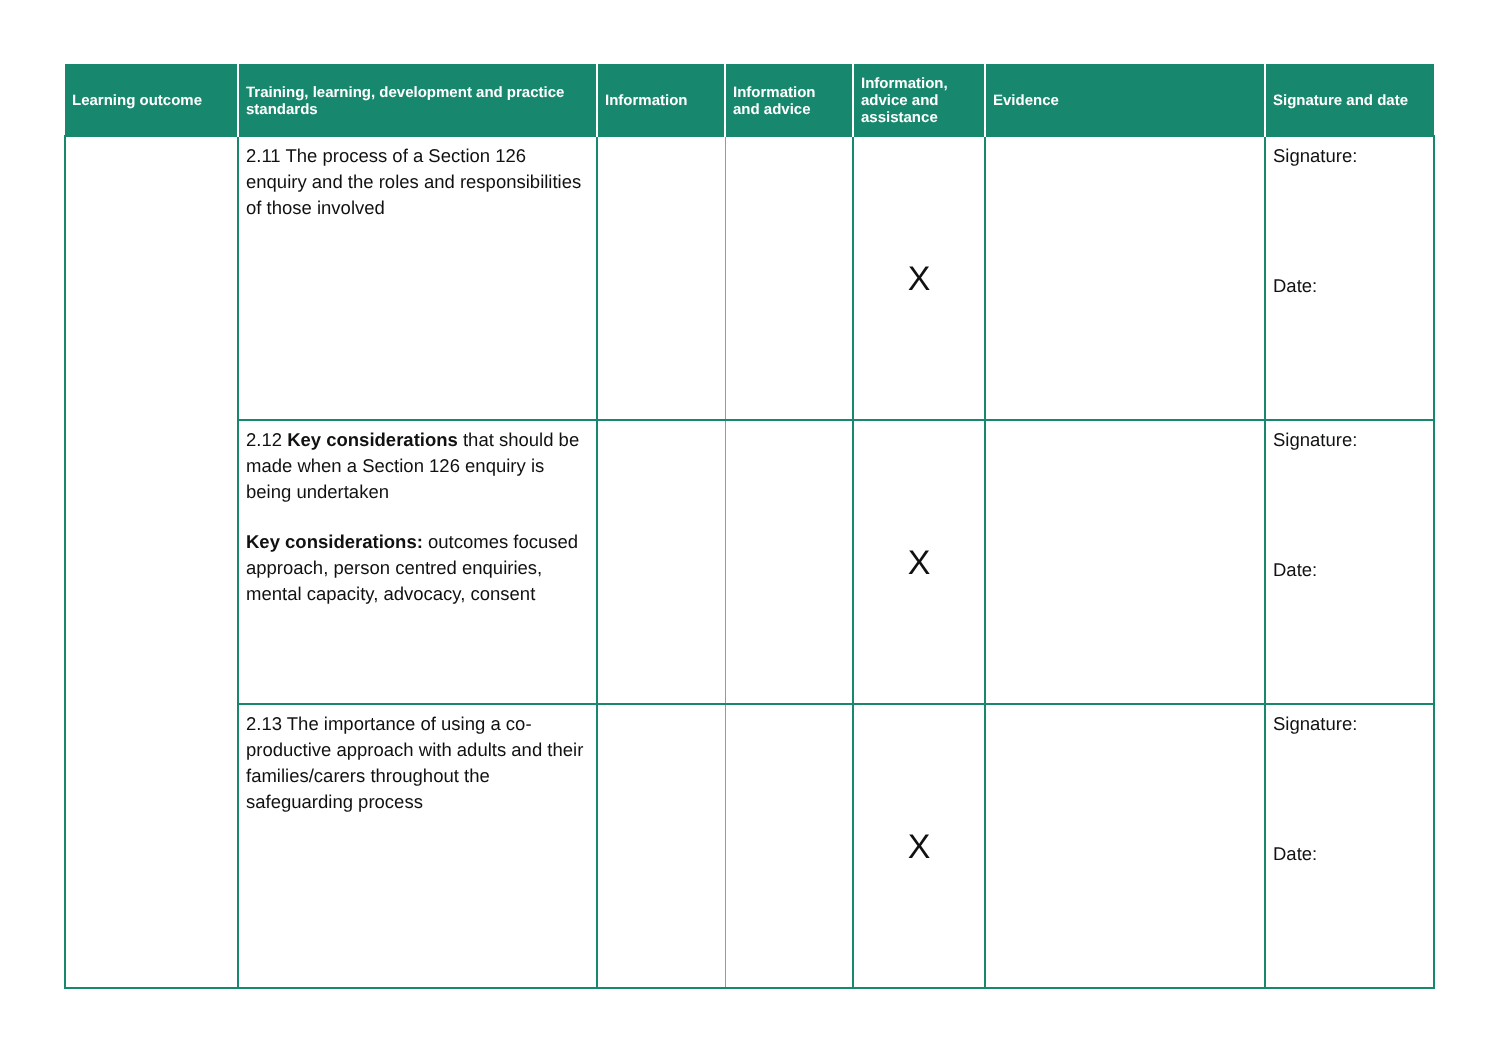| Learning outcome | Training, learning, development and practice standards | Information | Information and advice | Information, advice and assistance | Evidence | Signature and date |
| --- | --- | --- | --- | --- | --- | --- |
| | 2.11 The process of a Section 126 enquiry and the roles and responsibilities of those involved | | | X | | Signature: Date: |
| | 2.12 Key considerations that should be made when a Section 126 enquiry is being undertaken Key considerations: outcomes focused approach, person centred enquiries, mental capacity, advocacy, consent | | | X | | Signature: Date: |
| | 2.13 The importance of using a co-productive approach with adults and their families/carers throughout the safeguarding process | | | X | | Signature: Date: |